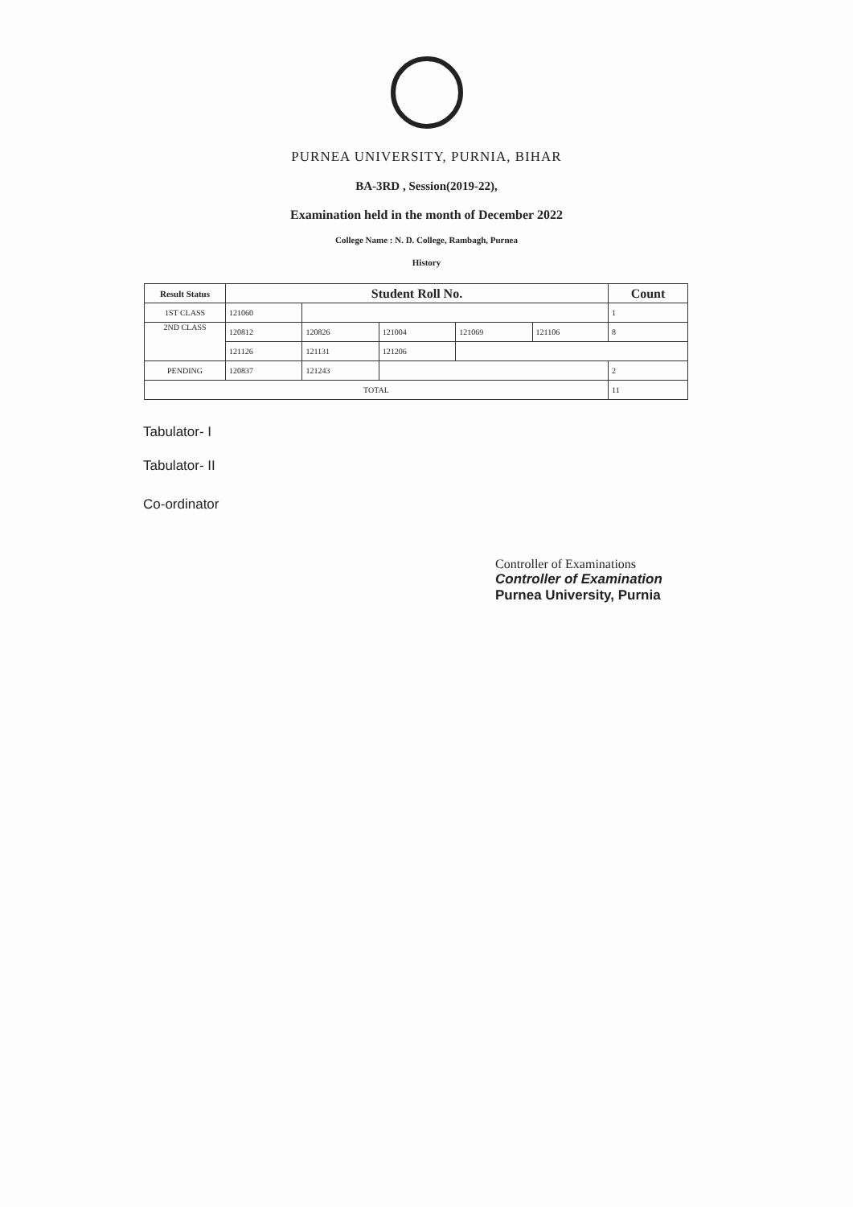PURNEA UNIVERSITY, PURNIA, BIHAR
BA-3RD , Session(2019-22),
Examination held in the month of December 2022
College Name : N. D. College, Rambagh, Purnea
History
| Result Status | Student Roll No. | | | | | Count |
| --- | --- | --- | --- | --- | --- | --- |
| 1ST CLASS | 121060 | | | | | 1 |
| 2ND CLASS | 120812 | 120826 | 121004 | 121069 | 121106 | 8 |
| | 121126 | 121131 | 121206 | | | |
| PENDING | 120837 | 121243 | | | | 2 |
| TOTAL | | | | | | 11 |
Tabulator- I
Tabulator- II
Co-ordinator
Controller of Examinations
Controller of Examination
Purnea University, Purnia